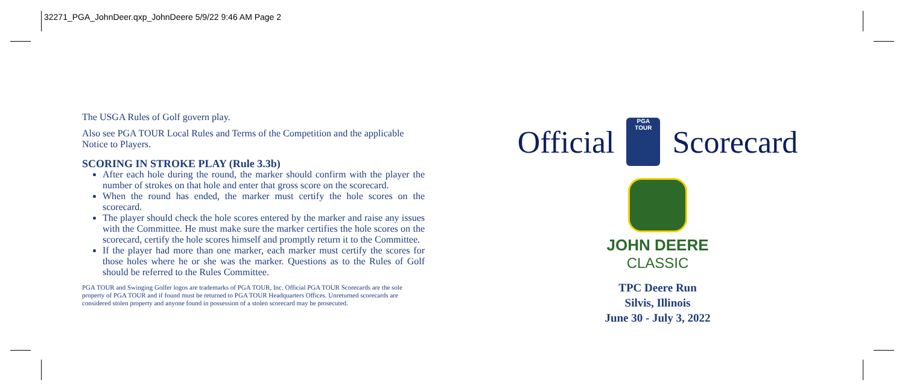32271_PGA_JohnDeer.qxp_JohnDeere 5/9/22 9:46 AM Page 2
The USGA Rules of Golf govern play.
Also see PGA TOUR Local Rules and Terms of the Competition and the applicable Notice to Players.
SCORING IN STROKE PLAY (Rule 3.3b)
After each hole during the round, the marker should confirm with the player the number of strokes on that hole and enter that gross score on the scorecard.
When the round has ended, the marker must certify the hole scores on the scorecard.
The player should check the hole scores entered by the marker and raise any issues with the Committee. He must make sure the marker certifies the hole scores on the scorecard, certify the hole scores himself and promptly return it to the Committee.
If the player had more than one marker, each marker must certify the scores for those holes where he or she was the marker. Questions as to the Rules of Golf should be referred to the Rules Committee.
PGA TOUR and Swinging Golfer logos are trademarks of PGA TOUR, Inc. Official PGA TOUR Scorecards are the sole property of PGA TOUR and if found must be returned to PGA TOUR Headquarters Offices. Unreturned scorecards are considered stolen property and anyone found in possession of a stolen scorecard may be prosecuted.
Official
PGA
TOUR
Scorecard
JOHN DEERE
CLASSIC
TPC Deere Run
Silvis, Illinois
June 30 - July 3, 2022